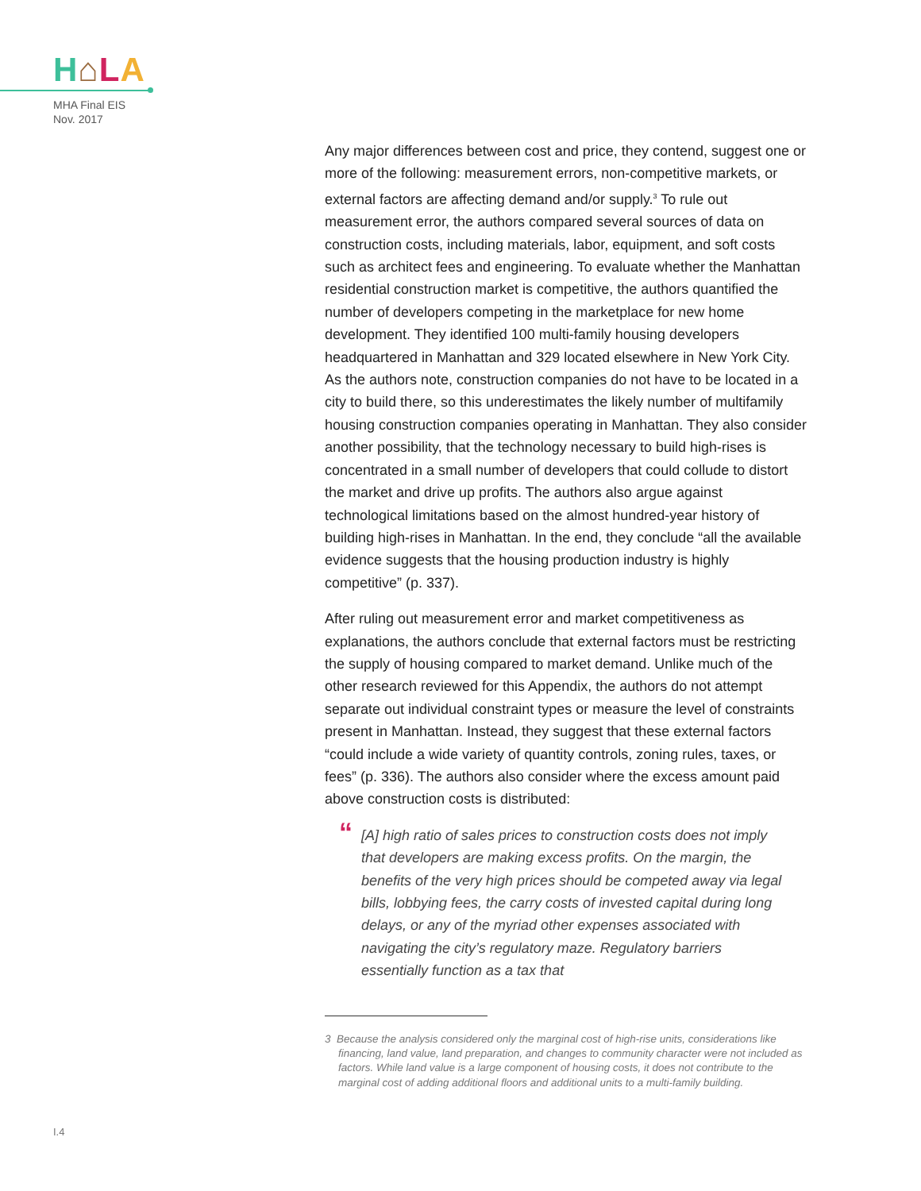H⌂LA
MHA Final EIS
Nov. 2017
Any major differences between cost and price, they contend, suggest one or more of the following: measurement errors, non-competitive markets, or external factors are affecting demand and/or supply.<sup>3</sup> To rule out measurement error, the authors compared several sources of data on construction costs, including materials, labor, equipment, and soft costs such as architect fees and engineering. To evaluate whether the Manhattan residential construction market is competitive, the authors quantified the number of developers competing in the marketplace for new home development. They identified 100 multi-family housing developers headquartered in Manhattan and 329 located elsewhere in New York City. As the authors note, construction companies do not have to be located in a city to build there, so this underestimates the likely number of multifamily housing construction companies operating in Manhattan. They also consider another possibility, that the technology necessary to build high-rises is concentrated in a small number of developers that could collude to distort the market and drive up profits. The authors also argue against technological limitations based on the almost hundred-year history of building high-rises in Manhattan. In the end, they conclude “all the available evidence suggests that the housing production industry is highly competitive” (p. 337).
After ruling out measurement error and market competitiveness as explanations, the authors conclude that external factors must be restricting the supply of housing compared to market demand. Unlike much of the other research reviewed for this Appendix, the authors do not attempt separate out individual constraint types or measure the level of constraints present in Manhattan. Instead, they suggest that these external factors “could include a wide variety of quantity controls, zoning rules, taxes, or fees” (p. 336). The authors also consider where the excess amount paid above construction costs is distributed:
“[A] high ratio of sales prices to construction costs does not imply that developers are making excess profits. On the margin, the benefits of the very high prices should be competed away via legal bills, lobbying fees, the carry costs of invested capital during long delays, or any of the myriad other expenses associated with navigating the city’s regulatory maze. Regulatory barriers essentially function as a tax that
3 Because the analysis considered only the marginal cost of high-rise units, considerations like financing, land value, land preparation, and changes to community character were not included as factors. While land value is a large component of housing costs, it does not contribute to the marginal cost of adding additional floors and additional units to a multi-family building.
I.4